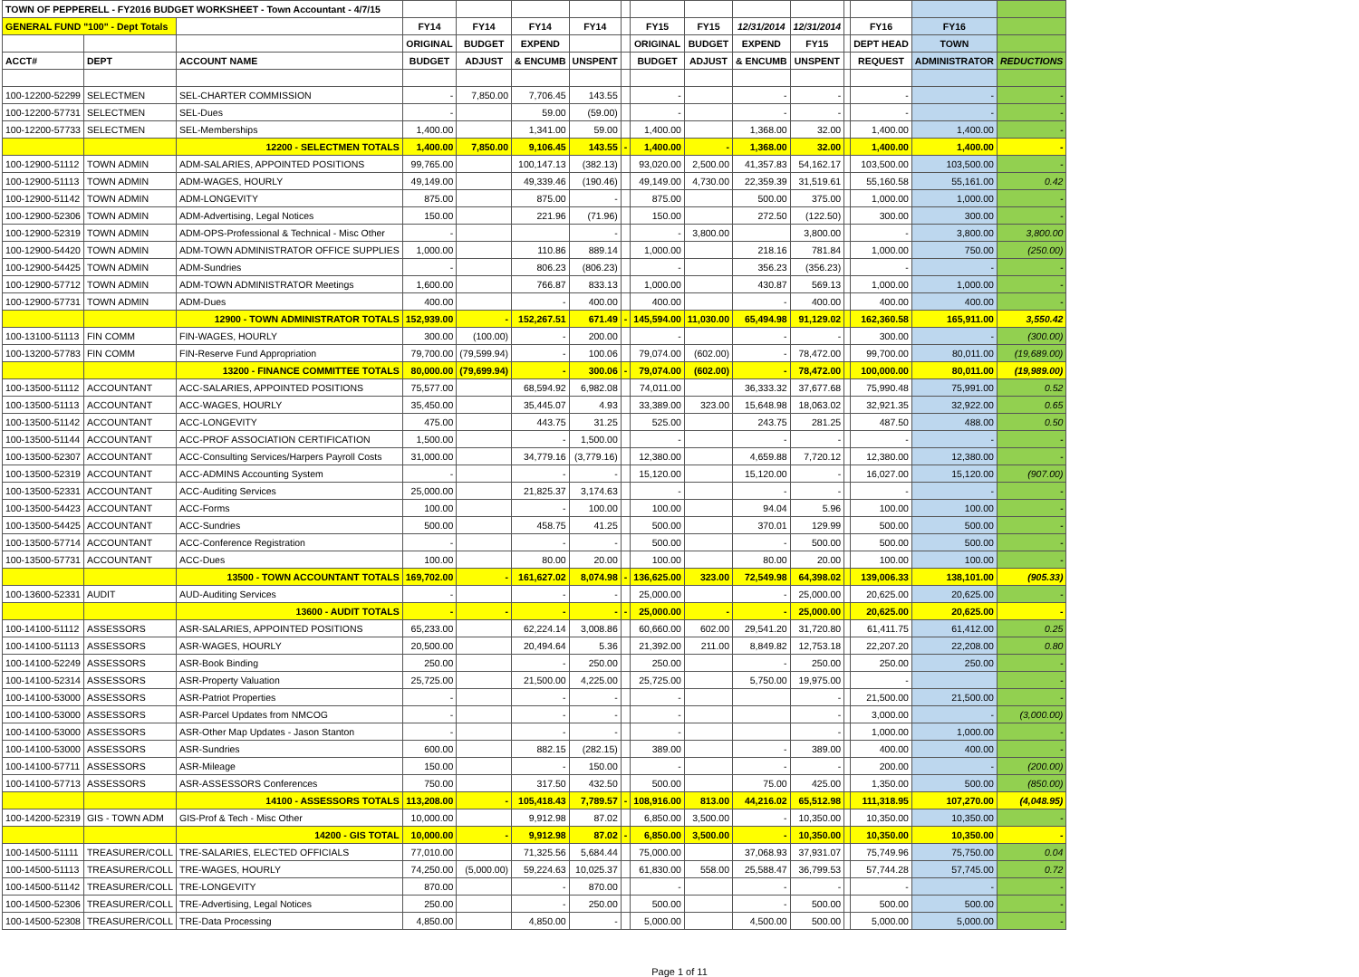| TOWN OF PEPPERELL - FY2016 BUDGET WORKSHEET - Town Accountant - 4/7/15 | | | | | | | | | | | | | | | |
| GENERAL FUND "100" - Dept Totals | | | FY14 | FY14 | FY14 | FY14 | | FY15 | FY15 | 12/31/2014 | 12/31/2014 | | FY16 | FY16 | |
| | | | ORIGINAL | BUDGET | EXPEND | | | ORIGINAL | BUDGET | EXPEND | FY15 | | DEPT HEAD | TOWN | |
| ACCT# | DEPT | ACCOUNT NAME | BUDGET | ADJUST | & ENCUMB | UNSPENT | | BUDGET | ADJUST | & ENCUMB | UNSPENT | | REQUEST | ADMINISTRATOR | REDUCTIONS |
| 100-12200-52299 | SELECTMEN | SEL-CHARTER COMMISSION | - | 7,850.00 | 7,706.45 | 143.55 | | - | | - | - | | - | - | - |
| 100-12200-57731 | SELECTMEN | SEL-Dues | - | | 59.00 | (59.00) | | - | | - | - | | - | - | - |
| 100-12200-57733 | SELECTMEN | SEL-Memberships | 1,400.00 | | 1,341.00 | 59.00 | | 1,400.00 | | 1,368.00 | 32.00 | | 1,400.00 | 1,400.00 | - |
| | | 12200 - SELECTMEN TOTALS | 1,400.00 | 7,850.00 | 9,106.45 | 143.55 | - | 1,400.00 | - | 1,368.00 | 32.00 | | 1,400.00 | 1,400.00 | - |
| 100-12900-51112 | TOWN ADMIN | ADM-SALARIES, APPOINTED POSITIONS | 99,765.00 | | 100,147.13 | (382.13) | | 93,020.00 | 2,500.00 | 41,357.83 | 54,162.17 | | 103,500.00 | 103,500.00 | - |
| 100-12900-51113 | TOWN ADMIN | ADM-WAGES, HOURLY | 49,149.00 | | 49,339.46 | (190.46) | | 49,149.00 | 4,730.00 | 22,359.39 | 31,519.61 | | 55,160.58 | 55,161.00 | 0.42 |
| 100-12900-51142 | TOWN ADMIN | ADM-LONGEVITY | 875.00 | | 875.00 | - | | 875.00 | | 500.00 | 375.00 | | 1,000.00 | 1,000.00 | - |
| 100-12900-52306 | TOWN ADMIN | ADM-Advertising, Legal Notices | 150.00 | | 221.96 | (71.96) | | 150.00 | | 272.50 | (122.50) | | 300.00 | 300.00 | - |
| 100-12900-52319 | TOWN ADMIN | ADM-OPS-Professional & Technical - Misc Other | - | | | - | | - | 3,800.00 | | 3,800.00 | | - | 3,800.00 | 3,800.00 |
| 100-12900-54420 | TOWN ADMIN | ADM-TOWN ADMINISTRATOR OFFICE SUPPLIES | 1,000.00 | | 110.86 | 889.14 | | 1,000.00 | | 218.16 | 781.84 | | 1,000.00 | 750.00 | (250.00) |
| 100-12900-54425 | TOWN ADMIN | ADM-Sundries | - | | 806.23 | (806.23) | | - | | 356.23 | (356.23) | | - | - | - |
| 100-12900-57712 | TOWN ADMIN | ADM-TOWN ADMINISTRATOR Meetings | 1,600.00 | | 766.87 | 833.13 | | 1,000.00 | | 430.87 | 569.13 | | 1,000.00 | 1,000.00 | - |
| 100-12900-57731 | TOWN ADMIN | ADM-Dues | 400.00 | | - | 400.00 | | 400.00 | | - | 400.00 | | 400.00 | 400.00 | - |
| | | 12900 - TOWN ADMINISTRATOR TOTALS | 152,939.00 | - | 152,267.51 | 671.49 | - | 145,594.00 | 11,030.00 | 65,494.98 | 91,129.02 | | 162,360.58 | 165,911.00 | 3,550.42 |
| 100-13100-51113 | FIN COMM | FIN-WAGES, HOURLY | 300.00 | (100.00) | - | 200.00 | | - | | - | - | | 300.00 | - | (300.00) |
| 100-13200-57783 | FIN COMM | FIN-Reserve Fund Appropriation | 79,700.00 | (79,599.94) | - | 100.06 | | 79,074.00 | (602.00) | - | 78,472.00 | | 99,700.00 | 80,011.00 | (19,689.00) |
| | | 13200 - FINANCE COMMITTEE TOTALS | 80,000.00 | (79,699.94) | - | 300.06 | - | 79,074.00 | (602.00) | - | 78,472.00 | | 100,000.00 | 80,011.00 | (19,989.00) |
| 100-13500-51112 | ACCOUNTANT | ACC-SALARIES, APPOINTED POSITIONS | 75,577.00 | | 68,594.92 | 6,982.08 | | 74,011.00 | | 36,333.32 | 37,677.68 | | 75,990.48 | 75,991.00 | 0.52 |
| 100-13500-51113 | ACCOUNTANT | ACC-WAGES, HOURLY | 35,450.00 | | 35,445.07 | 4.93 | | 33,389.00 | 323.00 | 15,648.98 | 18,063.02 | | 32,921.35 | 32,922.00 | 0.65 |
| 100-13500-51142 | ACCOUNTANT | ACC-LONGEVITY | 475.00 | | 443.75 | 31.25 | | 525.00 | | 243.75 | 281.25 | | 487.50 | 488.00 | 0.50 |
| 100-13500-51144 | ACCOUNTANT | ACC-PROF ASSOCIATION CERTIFICATION | 1,500.00 | | - | 1,500.00 | | - | | - | - | | - | - | - |
| 100-13500-52307 | ACCOUNTANT | ACC-Consulting Services/Harpers Payroll Costs | 31,000.00 | | 34,779.16 | (3,779.16) | | 12,380.00 | | 4,659.88 | 7,720.12 | | 12,380.00 | 12,380.00 | - |
| 100-13500-52319 | ACCOUNTANT | ACC-ADMINS Accounting System | - | | - | - | | 15,120.00 | | 15,120.00 | - | | 16,027.00 | 15,120.00 | (907.00) |
| 100-13500-52331 | ACCOUNTANT | ACC-Auditing Services | 25,000.00 | | 21,825.37 | 3,174.63 | | - | | - | - | | - | - | - |
| 100-13500-54423 | ACCOUNTANT | ACC-Forms | 100.00 | | - | 100.00 | | 100.00 | | 94.04 | 5.96 | | 100.00 | 100.00 | - |
| 100-13500-54425 | ACCOUNTANT | ACC-Sundries | 500.00 | | 458.75 | 41.25 | | 500.00 | | 370.01 | 129.99 | | 500.00 | 500.00 | - |
| 100-13500-57714 | ACCOUNTANT | ACC-Conference Registration | - | | - | - | | 500.00 | | - | 500.00 | | 500.00 | 500.00 | - |
| 100-13500-57731 | ACCOUNTANT | ACC-Dues | 100.00 | | 80.00 | 20.00 | | 100.00 | | 80.00 | 20.00 | | 100.00 | 100.00 | - |
| | | 13500 - TOWN ACCOUNTANT TOTALS | 169,702.00 | - | 161,627.02 | 8,074.98 | - | 136,625.00 | 323.00 | 72,549.98 | 64,398.02 | | 139,006.33 | 138,101.00 | (905.33) |
| 100-13600-52331 | AUDIT | AUD-Auditing Services | - | | - | - | | 25,000.00 | | - | 25,000.00 | | 20,625.00 | 20,625.00 | - |
| | | 13600 - AUDIT TOTALS | - | - | - | - | - | 25,000.00 | - | - | 25,000.00 | | 20,625.00 | 20,625.00 | - |
| 100-14100-51112 | ASSESSORS | ASR-SALARIES, APPOINTED POSITIONS | 65,233.00 | | 62,224.14 | 3,008.86 | | 60,660.00 | 602.00 | 29,541.20 | 31,720.80 | | 61,411.75 | 61,412.00 | 0.25 |
| 100-14100-51113 | ASSESSORS | ASR-WAGES, HOURLY | 20,500.00 | | 20,494.64 | 5.36 | | 21,392.00 | 211.00 | 8,849.82 | 12,753.18 | | 22,207.20 | 22,208.00 | 0.80 |
| 100-14100-52249 | ASSESSORS | ASR-Book Binding | 250.00 | | - | 250.00 | | 250.00 | | - | 250.00 | | 250.00 | 250.00 | - |
| 100-14100-52314 | ASSESSORS | ASR-Property Valuation | 25,725.00 | | 21,500.00 | 4,225.00 | | 25,725.00 | | 5,750.00 | 19,975.00 | | - | | - |
| 100-14100-53000 | ASSESSORS | ASR-Patriot Properties | - | | - | - | | - | | | - | | 21,500.00 | 21,500.00 | - |
| 100-14100-53000 | ASSESSORS | ASR-Parcel Updates from NMCOG | - | | - | - | | - | | | - | | 3,000.00 | - | (3,000.00) |
| 100-14100-53000 | ASSESSORS | ASR-Other Map Updates - Jason Stanton | - | | - | - | | - | | | - | | 1,000.00 | 1,000.00 | - |
| 100-14100-53000 | ASSESSORS | ASR-Sundries | 600.00 | | 882.15 | (282.15) | | 389.00 | | - | 389.00 | | 400.00 | 400.00 | - |
| 100-14100-57711 | ASSESSORS | ASR-Mileage | 150.00 | | - | 150.00 | | - | | - | - | | 200.00 | - | (200.00) |
| 100-14100-57713 | ASSESSORS | ASR-ASSESSORS Conferences | 750.00 | | 317.50 | 432.50 | | 500.00 | | 75.00 | 425.00 | | 1,350.00 | 500.00 | (850.00) |
| | | 14100 - ASSESSORS TOTALS | 113,208.00 | - | 105,418.43 | 7,789.57 | - | 108,916.00 | 813.00 | 44,216.02 | 65,512.98 | | 111,318.95 | 107,270.00 | (4,048.95) |
| 100-14200-52319 | GIS - TOWN ADM | GIS-Prof & Tech - Misc Other | 10,000.00 | | 9,912.98 | 87.02 | | 6,850.00 | 3,500.00 | - | 10,350.00 | | 10,350.00 | 10,350.00 | - |
| | | 14200 - GIS TOTAL | 10,000.00 | - | 9,912.98 | 87.02 | - | 6,850.00 | 3,500.00 | - | 10,350.00 | | 10,350.00 | 10,350.00 | - |
| 100-14500-51111 | TREASURER/COLL | TRE-SALARIES, ELECTED OFFICIALS | 77,010.00 | | 71,325.56 | 5,684.44 | | 75,000.00 | | 37,068.93 | 37,931.07 | | 75,749.96 | 75,750.00 | 0.04 |
| 100-14500-51113 | TREASURER/COLL | TRE-WAGES, HOURLY | 74,250.00 | (5,000.00) | 59,224.63 | 10,025.37 | | 61,830.00 | 558.00 | 25,588.47 | 36,799.53 | | 57,744.28 | 57,745.00 | 0.72 |
| 100-14500-51142 | TREASURER/COLL | TRE-LONGEVITY | 870.00 | | - | 870.00 | | - | | - | - | | - | - | - |
| 100-14500-52306 | TREASURER/COLL | TRE-Advertising, Legal Notices | 250.00 | | - | 250.00 | | 500.00 | | - | 500.00 | | 500.00 | 500.00 | - |
| 100-14500-52308 | TREASURER/COLL | TRE-Data Processing | 4,850.00 | | 4,850.00 | - | | 5,000.00 | | 4,500.00 | 500.00 | | 5,000.00 | 5,000.00 | - |
Page 1 of 11